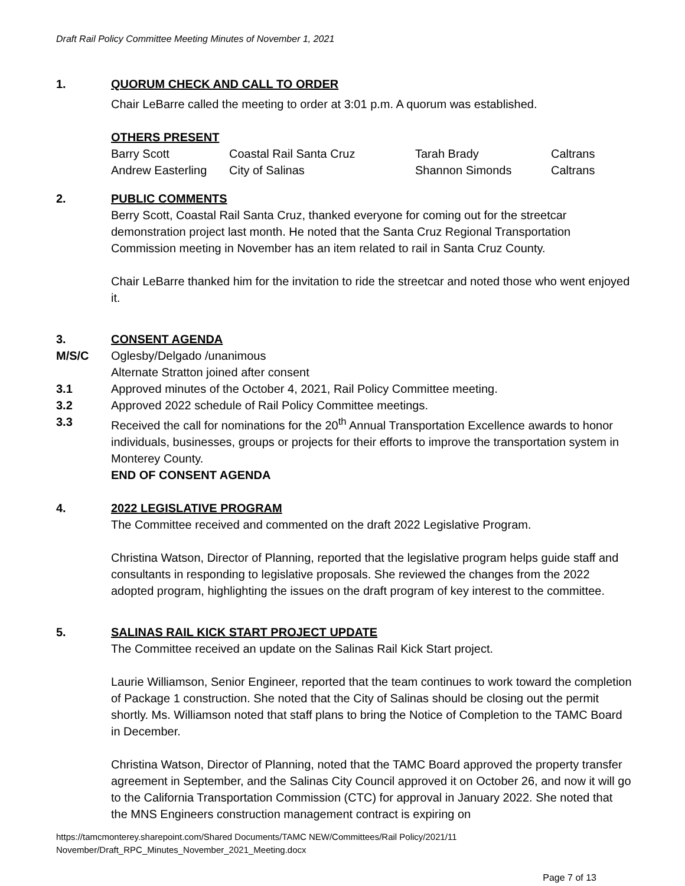Draft Rail Policy Committee Meeting Minutes of November 1, 2021
1. QUORUM CHECK AND CALL TO ORDER
Chair LeBarre called the meeting to order at 3:01 p.m. A quorum was established.
OTHERS PRESENT
| Barry Scott | Coastal Rail Santa Cruz | Tarah Brady | Caltrans |
| Andrew Easterling | City of Salinas | Shannon Simonds | Caltrans |
2. PUBLIC COMMENTS
Berry Scott, Coastal Rail Santa Cruz, thanked everyone for coming out for the streetcar demonstration project last month. He noted that the Santa Cruz Regional Transportation Commission meeting in November has an item related to rail in Santa Cruz County.
Chair LeBarre thanked him for the invitation to ride the streetcar and noted those who went enjoyed it.
3. CONSENT AGENDA
M/S/C Oglesby/Delgado /unanimous
Alternate Stratton joined after consent
3.1 Approved minutes of the October 4, 2021, Rail Policy Committee meeting.
3.2 Approved 2022 schedule of Rail Policy Committee meetings.
3.3 Received the call for nominations for the 20<sup>th</sup> Annual Transportation Excellence awards to honor individuals, businesses, groups or projects for their efforts to improve the transportation system in Monterey County.
END OF CONSENT AGENDA
4. 2022 LEGISLATIVE PROGRAM
The Committee received and commented on the draft 2022 Legislative Program.
Christina Watson, Director of Planning, reported that the legislative program helps guide staff and consultants in responding to legislative proposals. She reviewed the changes from the 2022 adopted program, highlighting the issues on the draft program of key interest to the committee.
5. SALINAS RAIL KICK START PROJECT UPDATE
The Committee received an update on the Salinas Rail Kick Start project.
Laurie Williamson, Senior Engineer, reported that the team continues to work toward the completion of Package 1 construction. She noted that the City of Salinas should be closing out the permit shortly. Ms. Williamson noted that staff plans to bring the Notice of Completion to the TAMC Board in December.
Christina Watson, Director of Planning, noted that the TAMC Board approved the property transfer agreement in September, and the Salinas City Council approved it on October 26, and now it will go to the California Transportation Commission (CTC) for approval in January 2022. She noted that the MNS Engineers construction management contract is expiring on
https://tamcmonterey.sharepoint.com/Shared Documents/TAMC NEW/Committees/Rail Policy/2021/11 November/Draft_RPC_Minutes_November_2021_Meeting.docx
Page 7 of 13